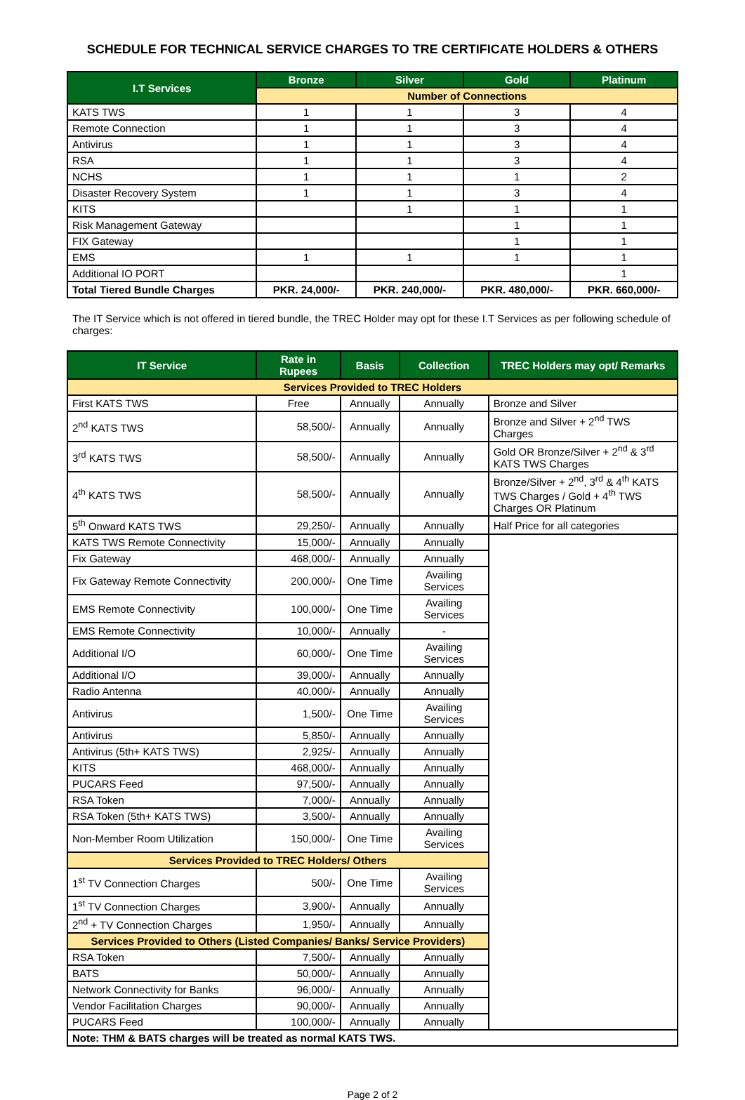SCHEDULE FOR TECHNICAL SERVICE CHARGES TO TRE CERTIFICATE HOLDERS & OTHERS
| I.T Services | Bronze | Silver | Gold | Platinum |
| --- | --- | --- | --- | --- |
| | Number of Connections | | | |
| KATS TWS | 1 | 1 | 3 | 4 |
| Remote Connection | 1 | 1 | 3 | 4 |
| Antivirus | 1 | 1 | 3 | 4 |
| RSA | 1 | 1 | 3 | 4 |
| NCHS | 1 | 1 | 1 | 2 |
| Disaster Recovery System | 1 | 1 | 3 | 4 |
| KITS | | 1 | 1 | 1 |
| Risk Management Gateway | | | 1 | 1 |
| FIX Gateway | | | 1 | 1 |
| EMS | 1 | 1 | 1 | 1 |
| Additional IO PORT | | | | 1 |
| Total Tiered Bundle Charges | PKR. 24,000/- | PKR. 240,000/- | PKR. 480,000/- | PKR. 660,000/- |
The IT Service which is not offered in tiered bundle, the TREC Holder may opt for these I.T Services as per following schedule of charges:
| IT Service | Rate in Rupees | Basis | Collection | TREC Holders may opt/ Remarks |
| --- | --- | --- | --- | --- |
| Services Provided to TREC Holders | | | | |
| First KATS TWS | Free | Annually | Annually | Bronze and Silver |
| 2<sup>nd</sup> KATS TWS | 58,500/- | Annually | Annually | Bronze and Silver + 2<sup>nd</sup> TWS Charges |
| 3<sup>rd</sup> KATS TWS | 58,500/- | Annually | Annually | Gold OR Bronze/Silver + 2<sup>nd</sup> & 3<sup>rd</sup> KATS TWS Charges |
| 4<sup>th</sup> KATS TWS | 58,500/- | Annually | Annually | Bronze/Silver + 2<sup>nd</sup>, 3<sup>rd</sup> & 4<sup>th</sup> KATS TWS Charges / Gold + 4<sup>th</sup> TWS Charges OR Platinum |
| 5<sup>th</sup> Onward KATS TWS | 29,250/- | Annually | Annually | Half Price for all categories |
| KATS TWS Remote Connectivity | 15,000/- | Annually | Annually | |
| Fix Gateway | 468,000/- | Annually | Annually | |
| Fix Gateway Remote Connectivity | 200,000/- | One Time | Availing Services | |
| EMS Remote Connectivity | 100,000/- | One Time | Availing Services | |
| EMS Remote Connectivity | 10,000/- | Annually | - | |
| Additional I/O | 60,000/- | One Time | Availing Services | |
| Additional I/O | 39,000/- | Annually | Annually | |
| Radio Antenna | 40,000/- | Annually | Annually | |
| Antivirus | 1,500/- | One Time | Availing Services | |
| Antivirus | 5,850/- | Annually | Annually | |
| Antivirus (5th+ KATS TWS) | 2,925/- | Annually | Annually | |
| KITS | 468,000/- | Annually | Annually | |
| PUCARS Feed | 97,500/- | Annually | Annually | |
| RSA Token | 7,000/- | Annually | Annually | |
| RSA Token (5th+ KATS TWS) | 3,500/- | Annually | Annually | |
| Non-Member Room Utilization | 150,000/- | One Time | Availing Services | |
| Services Provided to TREC Holders/ Others | | | | |
| 1<sup>st</sup> TV Connection Charges | 500/- | One Time | Availing Services | |
| 1<sup>st</sup> TV Connection Charges | 3,900/- | Annually | Annually | |
| 2<sup>nd</sup> + TV Connection Charges | 1,950/- | Annually | Annually | |
| Services Provided to Others (Listed Companies/ Banks/ Service Providers) | | | | |
| RSA Token | 7,500/- | Annually | Annually | |
| BATS | 50,000/- | Annually | Annually | |
| Network Connectivity for Banks | 96,000/- | Annually | Annually | |
| Vendor Facilitation Charges | 90,000/- | Annually | Annually | |
| PUCARS Feed | 100,000/- | Annually | Annually | |
| Note: THM & BATS charges will be treated as normal KATS TWS. | | | | |
Page 2 of 2